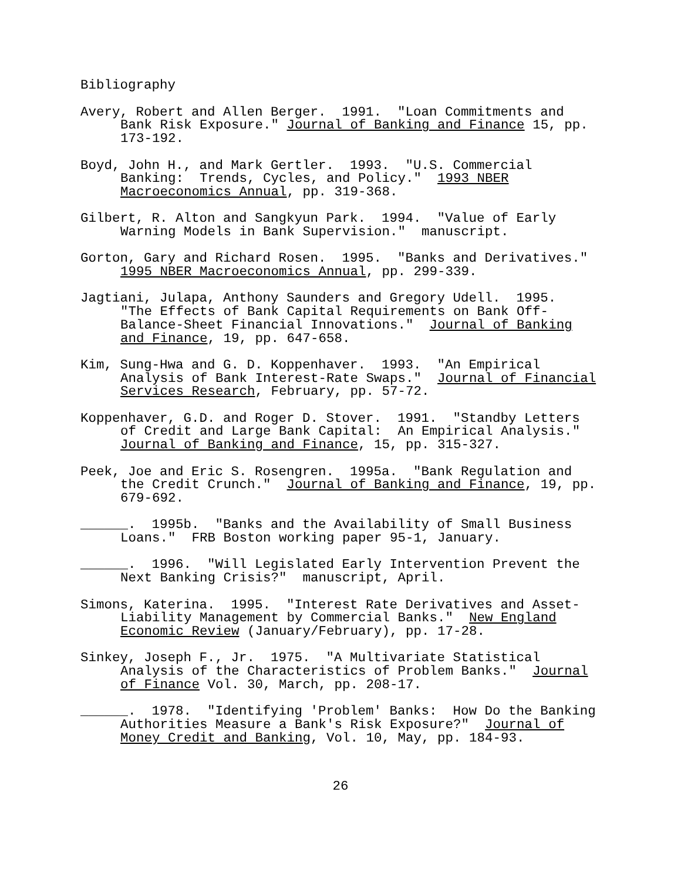Bibliography
Avery, Robert and Allen Berger. 1991. "Loan Commitments and
Bank Risk Exposure." Journal of Banking and Finance 15, pp.
173-192.
Boyd, John H., and Mark Gertler. 1993. "U.S. Commercial
Banking: Trends, Cycles, and Policy." 1993 NBER
Macroeconomics Annual, pp. 319-368.
Gilbert, R. Alton and Sangkyun Park. 1994. "Value of Early
Warning Models in Bank Supervision." manuscript.
Gorton, Gary and Richard Rosen. 1995. "Banks and Derivatives."
1995 NBER Macroeconomics Annual, pp. 299-339.
Jagtiani, Julapa, Anthony Saunders and Gregory Udell. 1995.
"The Effects of Bank Capital Requirements on Bank Off-
Balance-Sheet Financial Innovations." Journal of Banking
and Finance, 19, pp. 647-658.
Kim, Sung-Hwa and G. D. Koppenhaver. 1993. "An Empirical
Analysis of Bank Interest-Rate Swaps." Journal of Financial
Services Research, February, pp. 57-72.
Koppenhaver, G.D. and Roger D. Stover. 1991. "Standby Letters
of Credit and Large Bank Capital: An Empirical Analysis."
Journal of Banking and Finance, 15, pp. 315-327.
Peek, Joe and Eric S. Rosengren. 1995a. "Bank Regulation and
the Credit Crunch." Journal of Banking and Finance, 19, pp.
679-692.
______. 1995b. "Banks and the Availability of Small Business
Loans." FRB Boston working paper 95-1, January.
______. 1996. "Will Legislated Early Intervention Prevent the
Next Banking Crisis?" manuscript, April.
Simons, Katerina. 1995. "Interest Rate Derivatives and Asset-
Liability Management by Commercial Banks." New England
Economic Review (January/February), pp. 17-28.
Sinkey, Joseph F., Jr. 1975. "A Multivariate Statistical
Analysis of the Characteristics of Problem Banks." Journal
of Finance Vol. 30, March, pp. 208-17.
______. 1978. "Identifying 'Problem' Banks: How Do the Banking
Authorities Measure a Bank's Risk Exposure?" Journal of
Money Credit and Banking, Vol. 10, May, pp. 184-93.
26